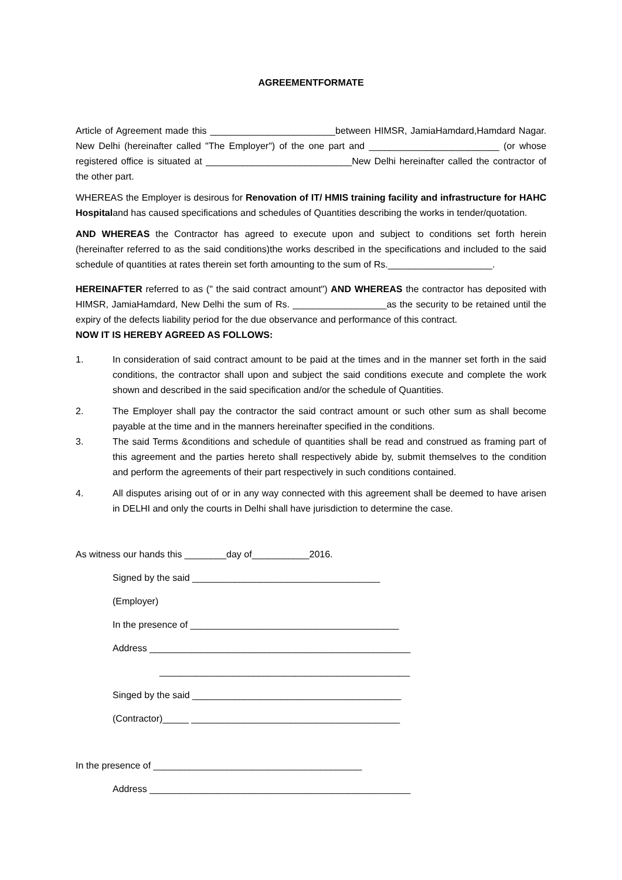AGREEMENTFORMATE
Article of Agreement made this ________________________between HIMSR, JamiaHamdard,Hamdard Nagar. New Delhi (hereinafter called "The Employer") of the one part and _________________________ (or whose registered office is situated at ____________________________New Delhi hereinafter called the contractor of the other part.
WHEREAS the Employer is desirous for Renovation of IT/ HMIS training facility and infrastructure for HAHC Hospitaland has caused specifications and schedules of Quantities describing the works in tender/quotation.
AND WHEREAS the Contractor has agreed to execute upon and subject to conditions set forth herein (hereinafter referred to as the said conditions)the works described in the specifications and included to the said schedule of quantities at rates therein set forth amounting to the sum of Rs.____________________.
HEREINAFTER referred to as (" the said contract amount") AND WHEREAS the contractor has deposited with HIMSR, JamiaHamdard, New Delhi the sum of Rs. __________________as the security to be retained until the expiry of the defects liability period for the due observance and performance of this contract.
NOW IT IS HEREBY AGREED AS FOLLOWS:
1. In consideration of said contract amount to be paid at the times and in the manner set forth in the said conditions, the contractor shall upon and subject the said conditions execute and complete the work shown and described in the said specification and/or the schedule of Quantities.
2. The Employer shall pay the contractor the said contract amount or such other sum as shall become payable at the time and in the manners hereinafter specified in the conditions.
3. The said Terms &conditions and schedule of quantities shall be read and construed as framing part of this agreement and the parties hereto shall respectively abide by, submit themselves to the condition and perform the agreements of their part respectively in such conditions contained.
4. All disputes arising out of or in any way connected with this agreement shall be deemed to have arisen in DELHI and only the courts in Delhi shall have jurisdiction to determine the case.
As witness our hands this ________day of___________2016.
Signed by the said ____________________________________
(Employer)
In the presence of ________________________________________
Address __________________________________________________
________________________________________________
Singed by the said ________________________________________
(Contractor)_____ ________________________________________
In the presence of ________________________________________
Address __________________________________________________